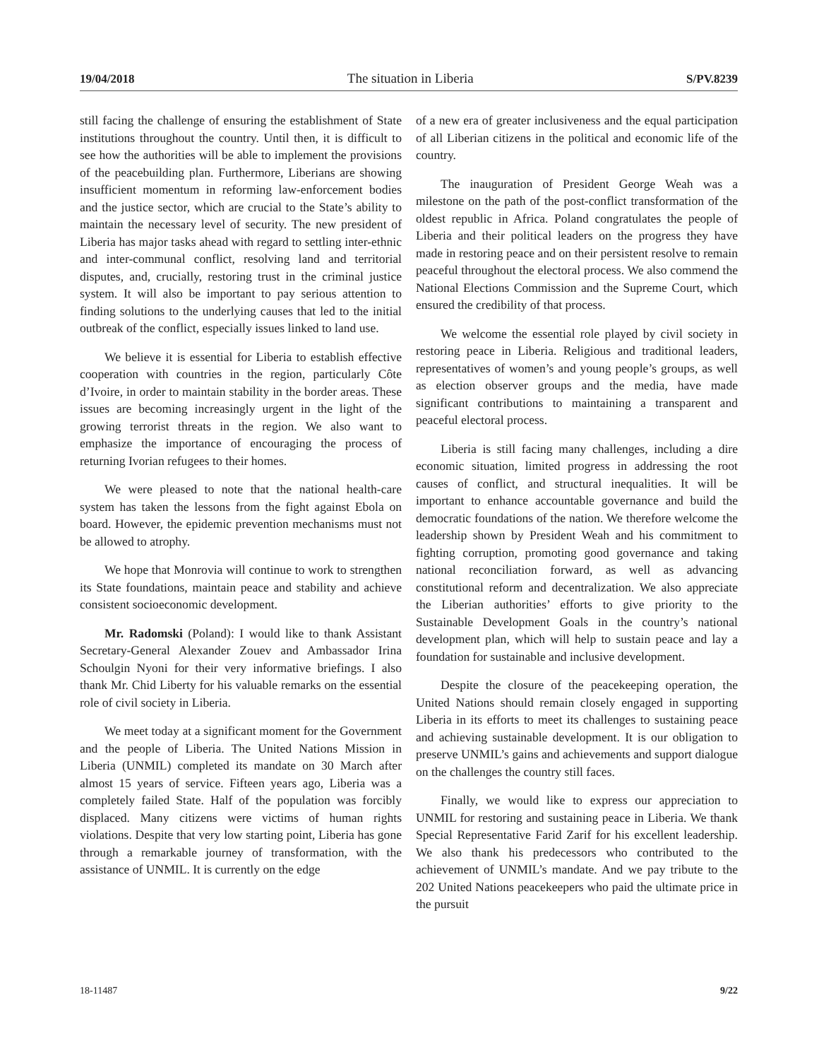19/04/2018 The situation in Liberia S/PV.8239
still facing the challenge of ensuring the establishment of State institutions throughout the country. Until then, it is difficult to see how the authorities will be able to implement the provisions of the peacebuilding plan. Furthermore, Liberians are showing insufficient momentum in reforming law-enforcement bodies and the justice sector, which are crucial to the State’s ability to maintain the necessary level of security. The new president of Liberia has major tasks ahead with regard to settling inter-ethnic and inter-communal conflict, resolving land and territorial disputes, and, crucially, restoring trust in the criminal justice system. It will also be important to pay serious attention to finding solutions to the underlying causes that led to the initial outbreak of the conflict, especially issues linked to land use.
We believe it is essential for Liberia to establish effective cooperation with countries in the region, particularly Côte d’Ivoire, in order to maintain stability in the border areas. These issues are becoming increasingly urgent in the light of the growing terrorist threats in the region. We also want to emphasize the importance of encouraging the process of returning Ivorian refugees to their homes.
We were pleased to note that the national health-care system has taken the lessons from the fight against Ebola on board. However, the epidemic prevention mechanisms must not be allowed to atrophy.
We hope that Monrovia will continue to work to strengthen its State foundations, maintain peace and stability and achieve consistent socioeconomic development.
Mr. Radomski (Poland): I would like to thank Assistant Secretary-General Alexander Zouev and Ambassador Irina Schoulgin Nyoni for their very informative briefings. I also thank Mr. Chid Liberty for his valuable remarks on the essential role of civil society in Liberia.
We meet today at a significant moment for the Government and the people of Liberia. The United Nations Mission in Liberia (UNMIL) completed its mandate on 30 March after almost 15 years of service. Fifteen years ago, Liberia was a completely failed State. Half of the population was forcibly displaced. Many citizens were victims of human rights violations. Despite that very low starting point, Liberia has gone through a remarkable journey of transformation, with the assistance of UNMIL. It is currently on the edge
of a new era of greater inclusiveness and the equal participation of all Liberian citizens in the political and economic life of the country.
The inauguration of President George Weah was a milestone on the path of the post-conflict transformation of the oldest republic in Africa. Poland congratulates the people of Liberia and their political leaders on the progress they have made in restoring peace and on their persistent resolve to remain peaceful throughout the electoral process. We also commend the National Elections Commission and the Supreme Court, which ensured the credibility of that process.
We welcome the essential role played by civil society in restoring peace in Liberia. Religious and traditional leaders, representatives of women’s and young people’s groups, as well as election observer groups and the media, have made significant contributions to maintaining a transparent and peaceful electoral process.
Liberia is still facing many challenges, including a dire economic situation, limited progress in addressing the root causes of conflict, and structural inequalities. It will be important to enhance accountable governance and build the democratic foundations of the nation. We therefore welcome the leadership shown by President Weah and his commitment to fighting corruption, promoting good governance and taking national reconciliation forward, as well as advancing constitutional reform and decentralization. We also appreciate the Liberian authorities’ efforts to give priority to the Sustainable Development Goals in the country’s national development plan, which will help to sustain peace and lay a foundation for sustainable and inclusive development.
Despite the closure of the peacekeeping operation, the United Nations should remain closely engaged in supporting Liberia in its efforts to meet its challenges to sustaining peace and achieving sustainable development. It is our obligation to preserve UNMIL’s gains and achievements and support dialogue on the challenges the country still faces.
Finally, we would like to express our appreciation to UNMIL for restoring and sustaining peace in Liberia. We thank Special Representative Farid Zarif for his excellent leadership. We also thank his predecessors who contributed to the achievement of UNMIL’s mandate. And we pay tribute to the 202 United Nations peacekeepers who paid the ultimate price in the pursuit
18-11487 9/22